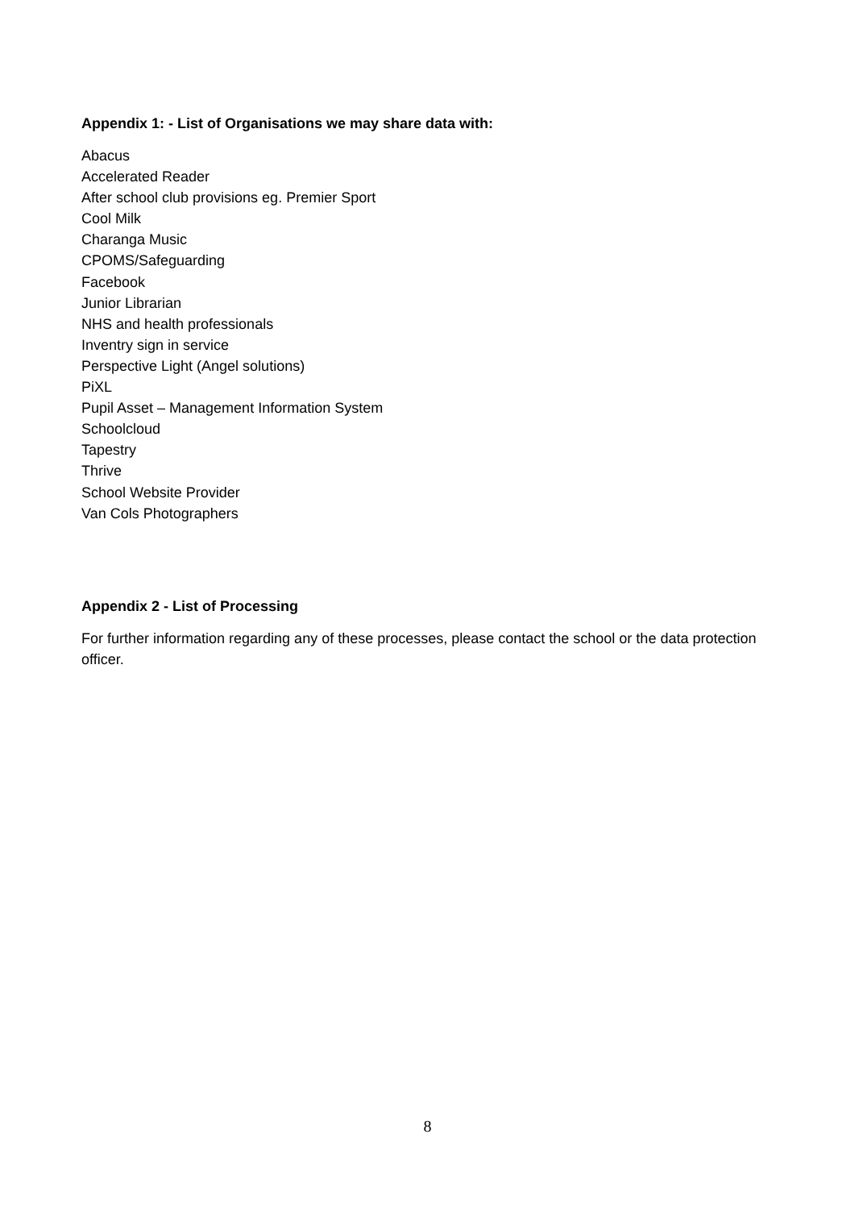Appendix 1: - List of Organisations we may share data with:
Abacus
Accelerated Reader
After school club provisions eg. Premier Sport
Cool Milk
Charanga Music
CPOMS/Safeguarding
Facebook
Junior Librarian
NHS and health professionals
Inventry sign in service
Perspective Light (Angel solutions)
PiXL
Pupil Asset – Management Information System
Schoolcloud
Tapestry
Thrive
School Website Provider
Van Cols Photographers
Appendix 2 - List of Processing
For further information regarding any of these processes, please contact the school or the data protection officer.
8